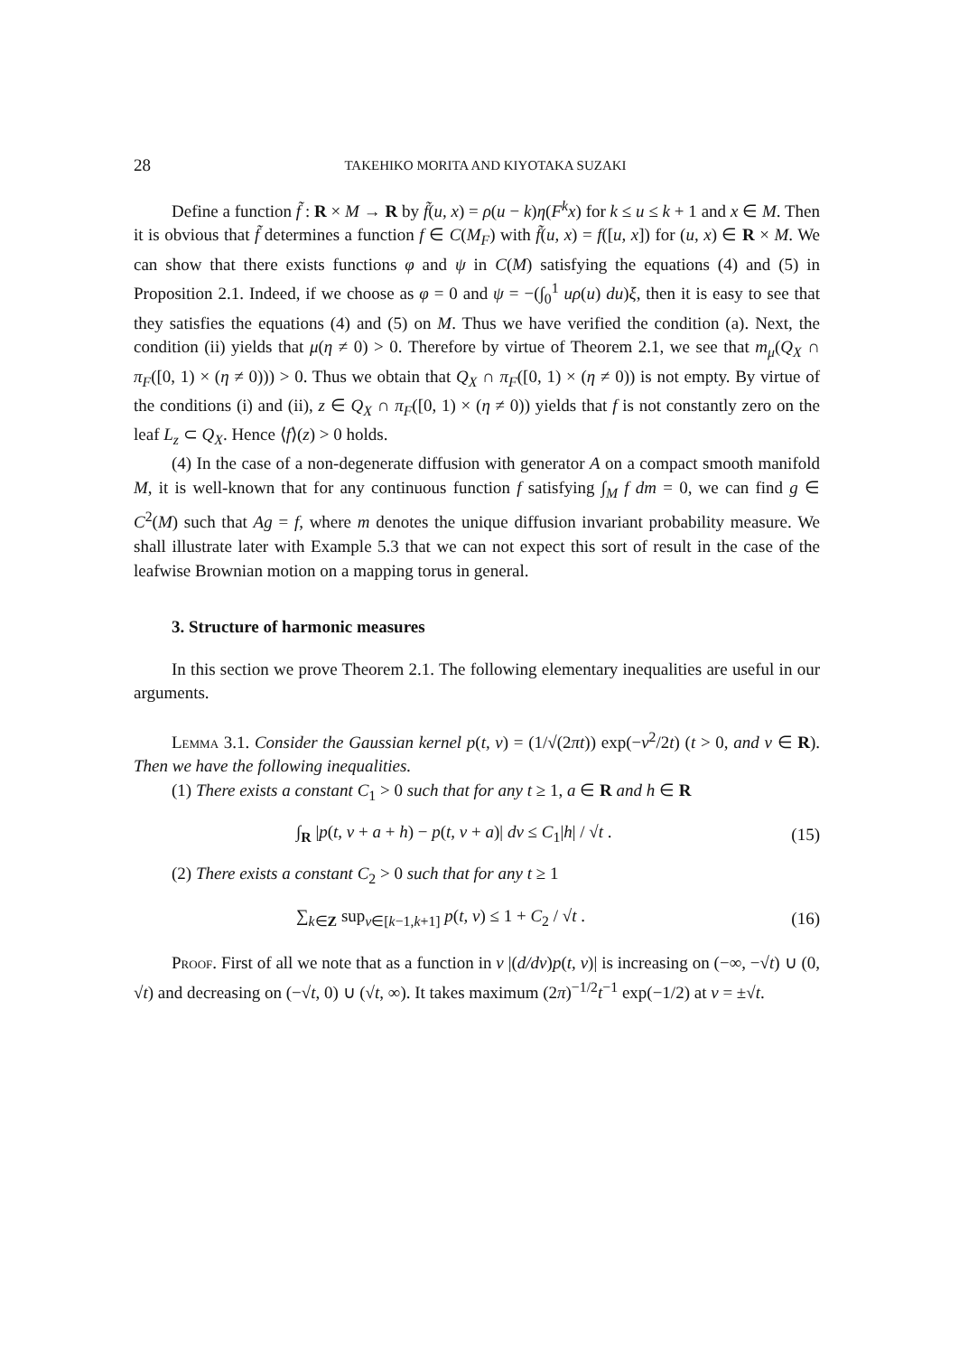28 TAKEHIKO MORITA AND KIYOTAKA SUZAKI
Define a function f̃ : R × M → R by f̃(u, x) = ρ(u − k)η(F<sup>k</sup>x) for k ≤ u ≤ k + 1 and x ∈ M. Then it is obvious that f̃ determines a function f ∈ C(M<sub>F</sub>) with f̃(u, x) = f([u, x]) for (u, x) ∈ R × M. We can show that there exists functions φ and ψ in C(M) satisfying the equations (4) and (5) in Proposition 2.1. Indeed, if we choose as φ = 0 and ψ = −(∫<sub>0</sub><sup>1</sup> uρ(u) du)ξ, then it is easy to see that they satisfies the equations (4) and (5) on M. Thus we have verified the condition (a). Next, the condition (ii) yields that μ(η ≠ 0) > 0. Therefore by virtue of Theorem 2.1, we see that m<sub>μ</sub>(Q<sub>X</sub> ∩ π<sub>F</sub>([0, 1) × (η ≠ 0))) > 0. Thus we obtain that Q<sub>X</sub> ∩ π<sub>F</sub>([0, 1) × (η ≠ 0)) is not empty. By virtue of the conditions (i) and (ii), z ∈ Q<sub>X</sub> ∩ π<sub>F</sub>([0, 1) × (η ≠ 0)) yields that f is not constantly zero on the leaf L<sub>z</sub> ⊂ Q<sub>X</sub>. Hence ⟨f⟩(z) > 0 holds.
(4) In the case of a non-degenerate diffusion with generator A on a compact smooth manifold M, it is well-known that for any continuous function f satisfying ∫<sub>M</sub> f dm = 0, we can find g ∈ C<sup>2</sup>(M) such that Ag = f, where m denotes the unique diffusion invariant probability measure. We shall illustrate later with Example 5.3 that we can not expect this sort of result in the case of the leafwise Brownian motion on a mapping torus in general.
3. Structure of harmonic measures
In this section we prove Theorem 2.1. The following elementary inequalities are useful in our arguments.
Lemma 3.1. Consider the Gaussian kernel p(t, v) = (1/√(2πt)) exp(−v<sup>2</sup>/2t) (t > 0, and v ∈ R). Then we have the following inequalities.
(1) There exists a constant C<sub>1</sub> > 0 such that for any t ≥ 1, a ∈ R and h ∈ R
∫<sub>R</sub> |p(t, v + a + h) − p(t, v + a)| dv ≤ C<sub>1</sub>|h| / √t . (15)
(2) There exists a constant C<sub>2</sub> > 0 such that for any t ≥ 1
∑<sub>k∈Z</sub> sup<sub>v∈[k−1,k+1]</sub> p(t, v) ≤ 1 + C<sub>2</sub> / √t . (16)
Proof. First of all we note that as a function in v |(d/dv)p(t, v)| is increasing on (−∞, −√t) ∪ (0, √t) and decreasing on (−√t, 0) ∪ (√t, ∞). It takes maximum (2π)<sup>−1/2</sup>t<sup>−1</sup> exp(−1/2) at v = ±√t.